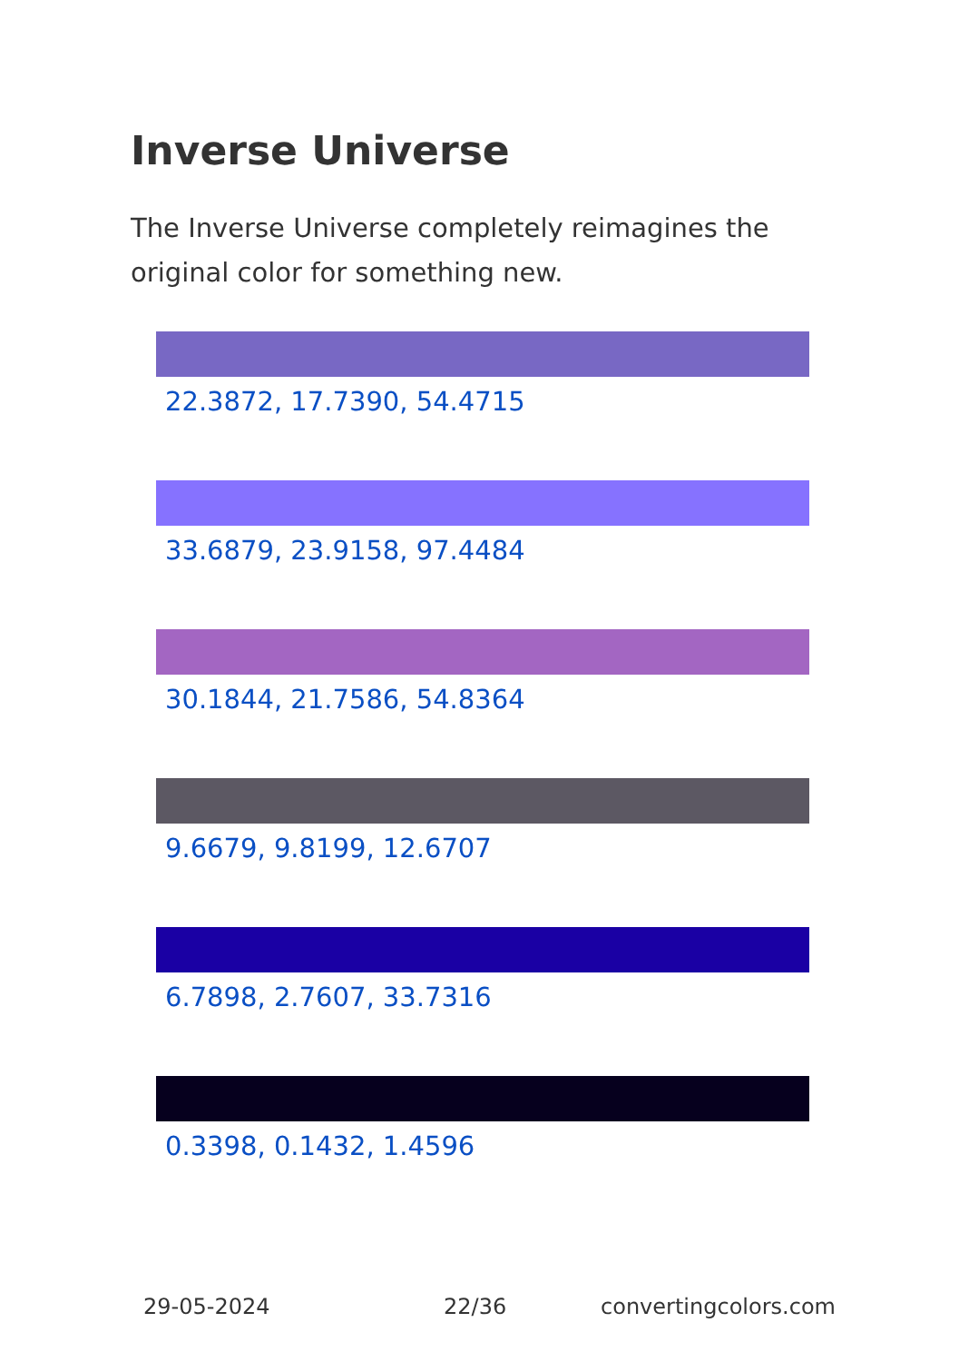Inverse Universe
The Inverse Universe completely reimagines the original color for something new.
22.3872, 17.7390, 54.4715
33.6879, 23.9158, 97.4484
30.1844, 21.7586, 54.8364
9.6679, 9.8199, 12.6707
6.7898, 2.7607, 33.7316
0.3398, 0.1432, 1.4596
29-05-2024 22/36 convertingcolors.com